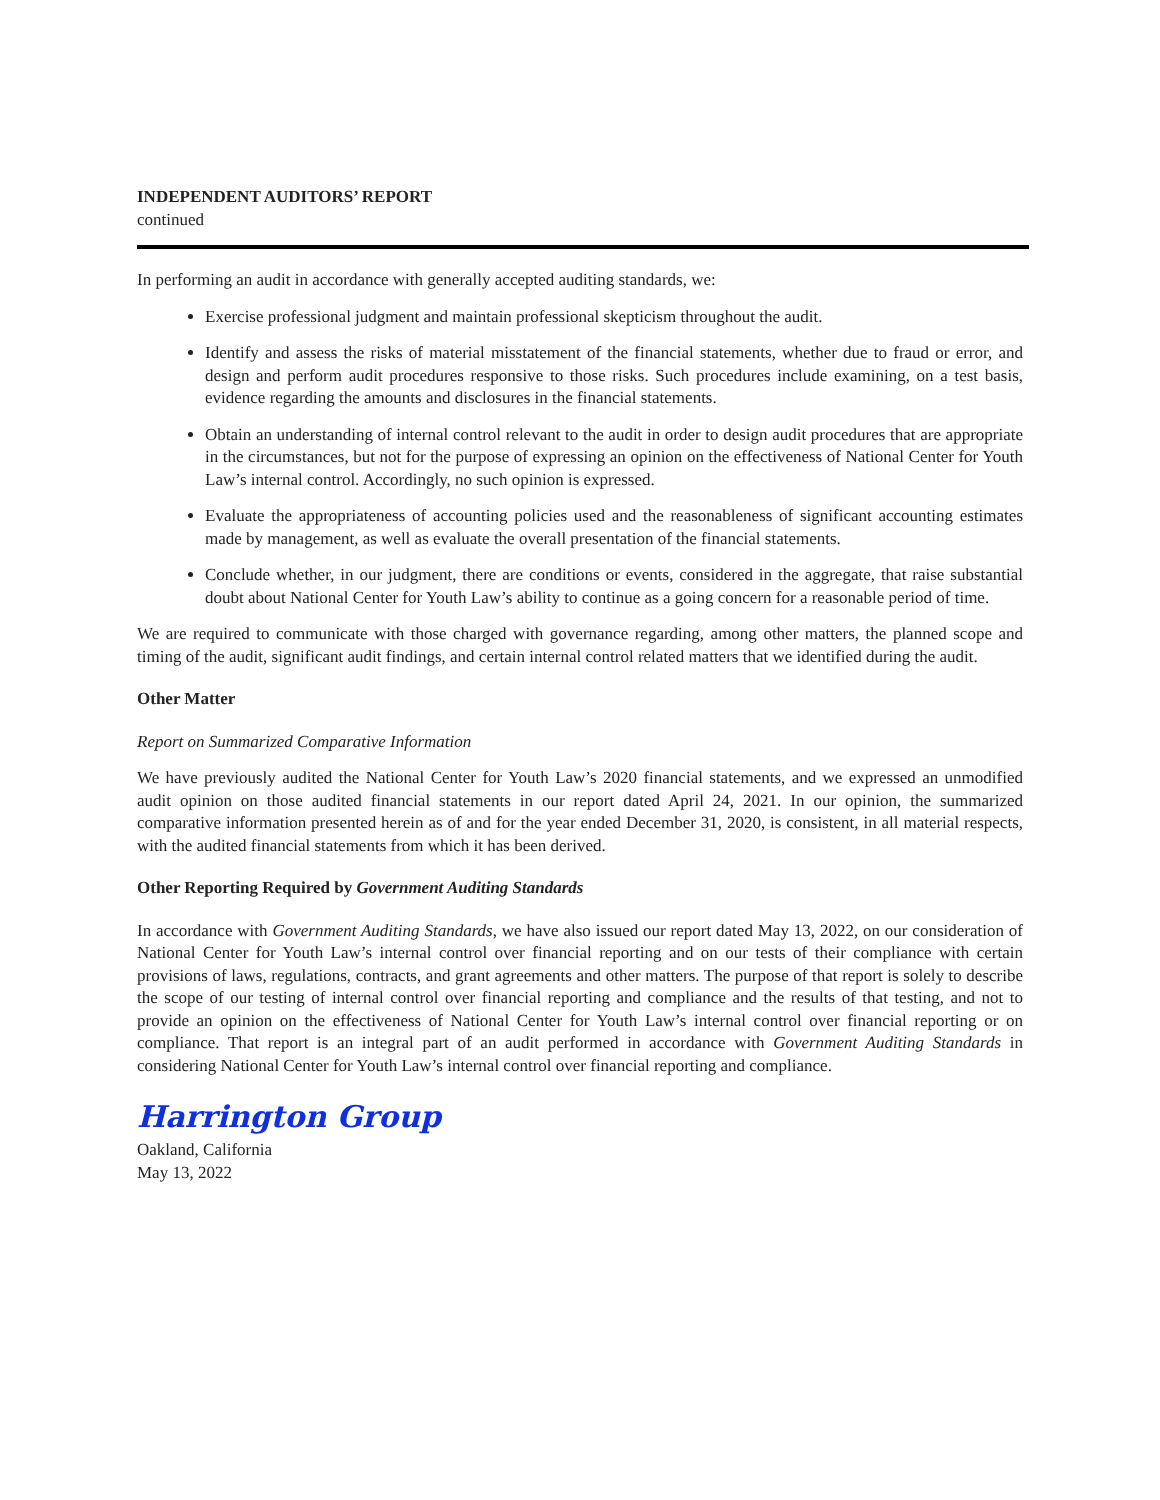INDEPENDENT AUDITORS’ REPORT
continued
In performing an audit in accordance with generally accepted auditing standards, we:
Exercise professional judgment and maintain professional skepticism throughout the audit.
Identify and assess the risks of material misstatement of the financial statements, whether due to fraud or error, and design and perform audit procedures responsive to those risks. Such procedures include examining, on a test basis, evidence regarding the amounts and disclosures in the financial statements.
Obtain an understanding of internal control relevant to the audit in order to design audit procedures that are appropriate in the circumstances, but not for the purpose of expressing an opinion on the effectiveness of National Center for Youth Law’s internal control. Accordingly, no such opinion is expressed.
Evaluate the appropriateness of accounting policies used and the reasonableness of significant accounting estimates made by management, as well as evaluate the overall presentation of the financial statements.
Conclude whether, in our judgment, there are conditions or events, considered in the aggregate, that raise substantial doubt about National Center for Youth Law’s ability to continue as a going concern for a reasonable period of time.
We are required to communicate with those charged with governance regarding, among other matters, the planned scope and timing of the audit, significant audit findings, and certain internal control related matters that we identified during the audit.
Other Matter
Report on Summarized Comparative Information
We have previously audited the National Center for Youth Law’s 2020 financial statements, and we expressed an unmodified audit opinion on those audited financial statements in our report dated April 24, 2021. In our opinion, the summarized comparative information presented herein as of and for the year ended December 31, 2020, is consistent, in all material respects, with the audited financial statements from which it has been derived.
Other Reporting Required by Government Auditing Standards
In accordance with Government Auditing Standards, we have also issued our report dated May 13, 2022, on our consideration of National Center for Youth Law’s internal control over financial reporting and on our tests of their compliance with certain provisions of laws, regulations, contracts, and grant agreements and other matters. The purpose of that report is solely to describe the scope of our testing of internal control over financial reporting and compliance and the results of that testing, and not to provide an opinion on the effectiveness of National Center for Youth Law’s internal control over financial reporting or on compliance. That report is an integral part of an audit performed in accordance with Government Auditing Standards in considering National Center for Youth Law’s internal control over financial reporting and compliance.
Harrington Group
Oakland, California
May 13, 2022